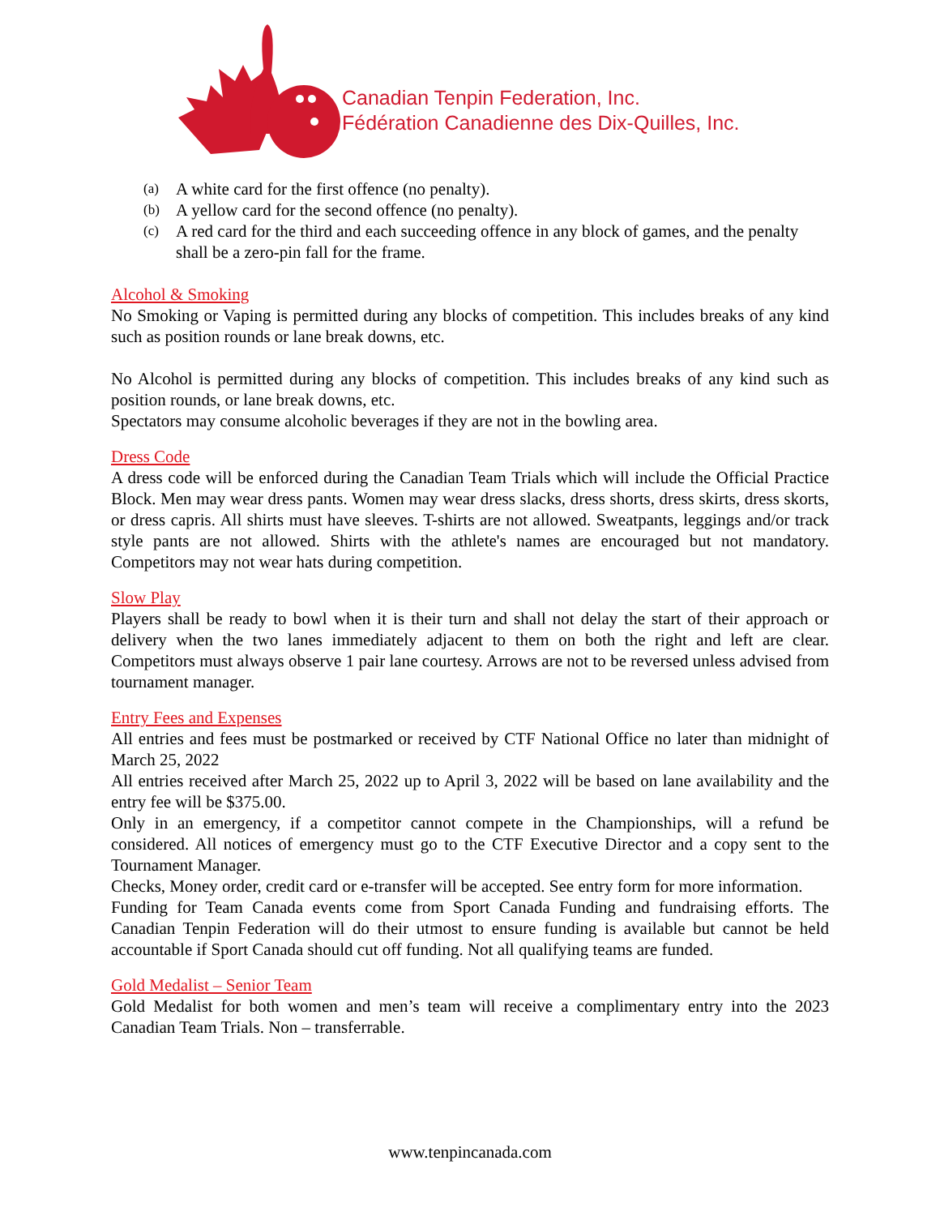Canadian Tenpin Federation, Inc.
Fédération Canadienne des Dix-Quilles, Inc.
(a)
A white card for the first offence (no penalty).
(b)
A yellow card for the second offence (no penalty).
(c)
A red card for the third and each succeeding offence in any block of games, and the penalty shall be a zero-pin fall for the frame.
Alcohol & Smoking
No Smoking or Vaping is permitted during any blocks of competition. This includes breaks of any kind such as position rounds or lane break downs, etc.
No Alcohol is permitted during any blocks of competition. This includes breaks of any kind such as position rounds, or lane break downs, etc.
Spectators may consume alcoholic beverages if they are not in the bowling area.
Dress Code
A dress code will be enforced during the Canadian Team Trials which will include the Official Practice Block. Men may wear dress pants. Women may wear dress slacks, dress shorts, dress skirts, dress skorts, or dress capris. All shirts must have sleeves. T-shirts are not allowed. Sweatpants, leggings and/or track style pants are not allowed. Shirts with the athlete's names are encouraged but not mandatory. Competitors may not wear hats during competition.
Slow Play
Players shall be ready to bowl when it is their turn and shall not delay the start of their approach or delivery when the two lanes immediately adjacent to them on both the right and left are clear. Competitors must always observe 1 pair lane courtesy. Arrows are not to be reversed unless advised from tournament manager.
Entry Fees and Expenses
All entries and fees must be postmarked or received by CTF National Office no later than midnight of March 25, 2022
All entries received after March 25, 2022 up to April 3, 2022 will be based on lane availability and the entry fee will be $375.00.
Only in an emergency, if a competitor cannot compete in the Championships, will a refund be considered. All notices of emergency must go to the CTF Executive Director and a copy sent to the Tournament Manager.
Checks, Money order, credit card or e-transfer will be accepted. See entry form for more information.
Funding for Team Canada events come from Sport Canada Funding and fundraising efforts. The Canadian Tenpin Federation will do their utmost to ensure funding is available but cannot be held accountable if Sport Canada should cut off funding. Not all qualifying teams are funded.
Gold Medalist – Senior Team
Gold Medalist for both women and men’s team will receive a complimentary entry into the 2023 Canadian Team Trials. Non – transferrable.
www.tenpincanada.com